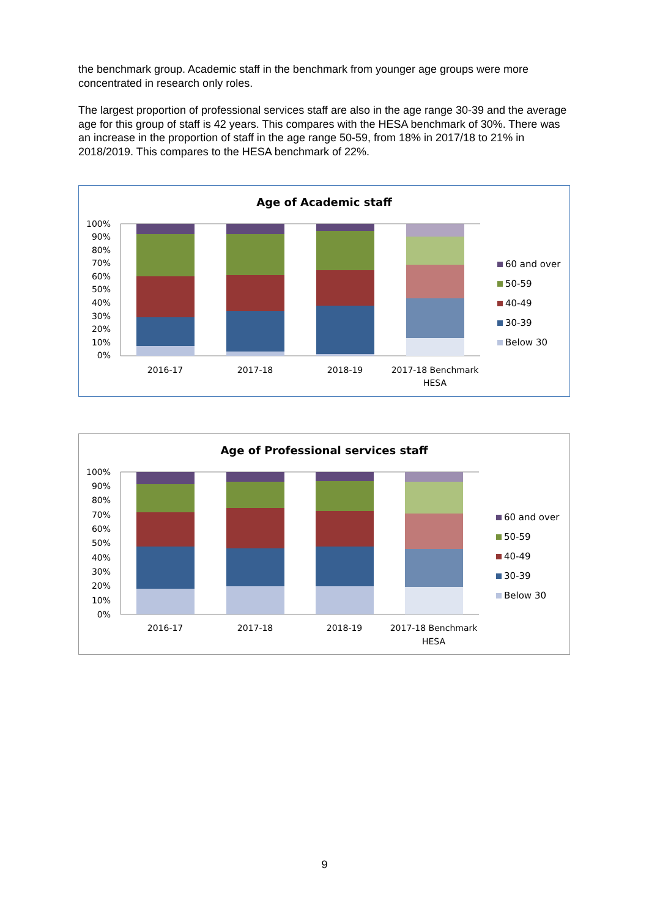the benchmark group. Academic staff in the benchmark from younger age groups were more concentrated in research only roles.
The largest proportion of professional services staff are also in the age range 30-39 and the average age for this group of staff is 42 years. This compares with the HESA benchmark of 30%. There was an increase in the proportion of staff in the age range 50-59, from 18% in 2017/18 to 21% in 2018/2019. This compares to the HESA benchmark of 22%.
Age of Academic staff
100%
90%
80%
70%
60%
50%
40%
30%
20%
10%
0%
2016-17
2017-18
2018-19
2017-18 Benchmark
HESA
60 and over
50-59
40-49
30-39
Below 30
Age of Professional services staff
100%
90%
80%
70%
60%
50%
40%
30%
20%
10%
0%
2016-17
2017-18
2018-19
2017-18 Benchmark
HESA
60 and over
50-59
40-49
30-39
Below 30
9